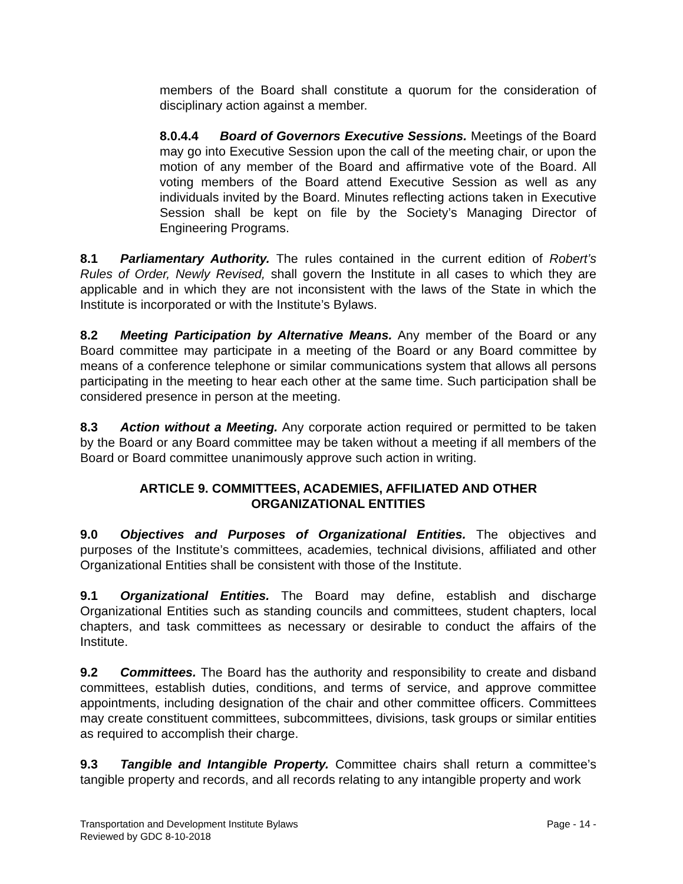members of the Board shall constitute a quorum for the consideration of disciplinary action against a member.
8.0.4.4 Board of Governors Executive Sessions. Meetings of the Board may go into Executive Session upon the call of the meeting chair, or upon the motion of any member of the Board and affirmative vote of the Board. All voting members of the Board attend Executive Session as well as any individuals invited by the Board. Minutes reflecting actions taken in Executive Session shall be kept on file by the Society’s Managing Director of Engineering Programs.
8.1 Parliamentary Authority. The rules contained in the current edition of Robert’s Rules of Order, Newly Revised, shall govern the Institute in all cases to which they are applicable and in which they are not inconsistent with the laws of the State in which the Institute is incorporated or with the Institute’s Bylaws.
8.2 Meeting Participation by Alternative Means. Any member of the Board or any Board committee may participate in a meeting of the Board or any Board committee by means of a conference telephone or similar communications system that allows all persons participating in the meeting to hear each other at the same time. Such participation shall be considered presence in person at the meeting.
8.3 Action without a Meeting. Any corporate action required or permitted to be taken by the Board or any Board committee may be taken without a meeting if all members of the Board or Board committee unanimously approve such action in writing.
ARTICLE 9. COMMITTEES, ACADEMIES, AFFILIATED AND OTHER
ORGANIZATIONAL ENTITIES
9.0 Objectives and Purposes of Organizational Entities. The objectives and purposes of the Institute’s committees, academies, technical divisions, affiliated and other Organizational Entities shall be consistent with those of the Institute.
9.1 Organizational Entities. The Board may define, establish and discharge Organizational Entities such as standing councils and committees, student chapters, local chapters, and task committees as necessary or desirable to conduct the affairs of the Institute.
9.2 Committees. The Board has the authority and responsibility to create and disband committees, establish duties, conditions, and terms of service, and approve committee appointments, including designation of the chair and other committee officers. Committees may create constituent committees, subcommittees, divisions, task groups or similar entities as required to accomplish their charge.
9.3 Tangible and Intangible Property. Committee chairs shall return a committee’s tangible property and records, and all records relating to any intangible property and work
Page - 14 - Transportation and Development Institute Bylaws
Reviewed by GDC 8-10-2018